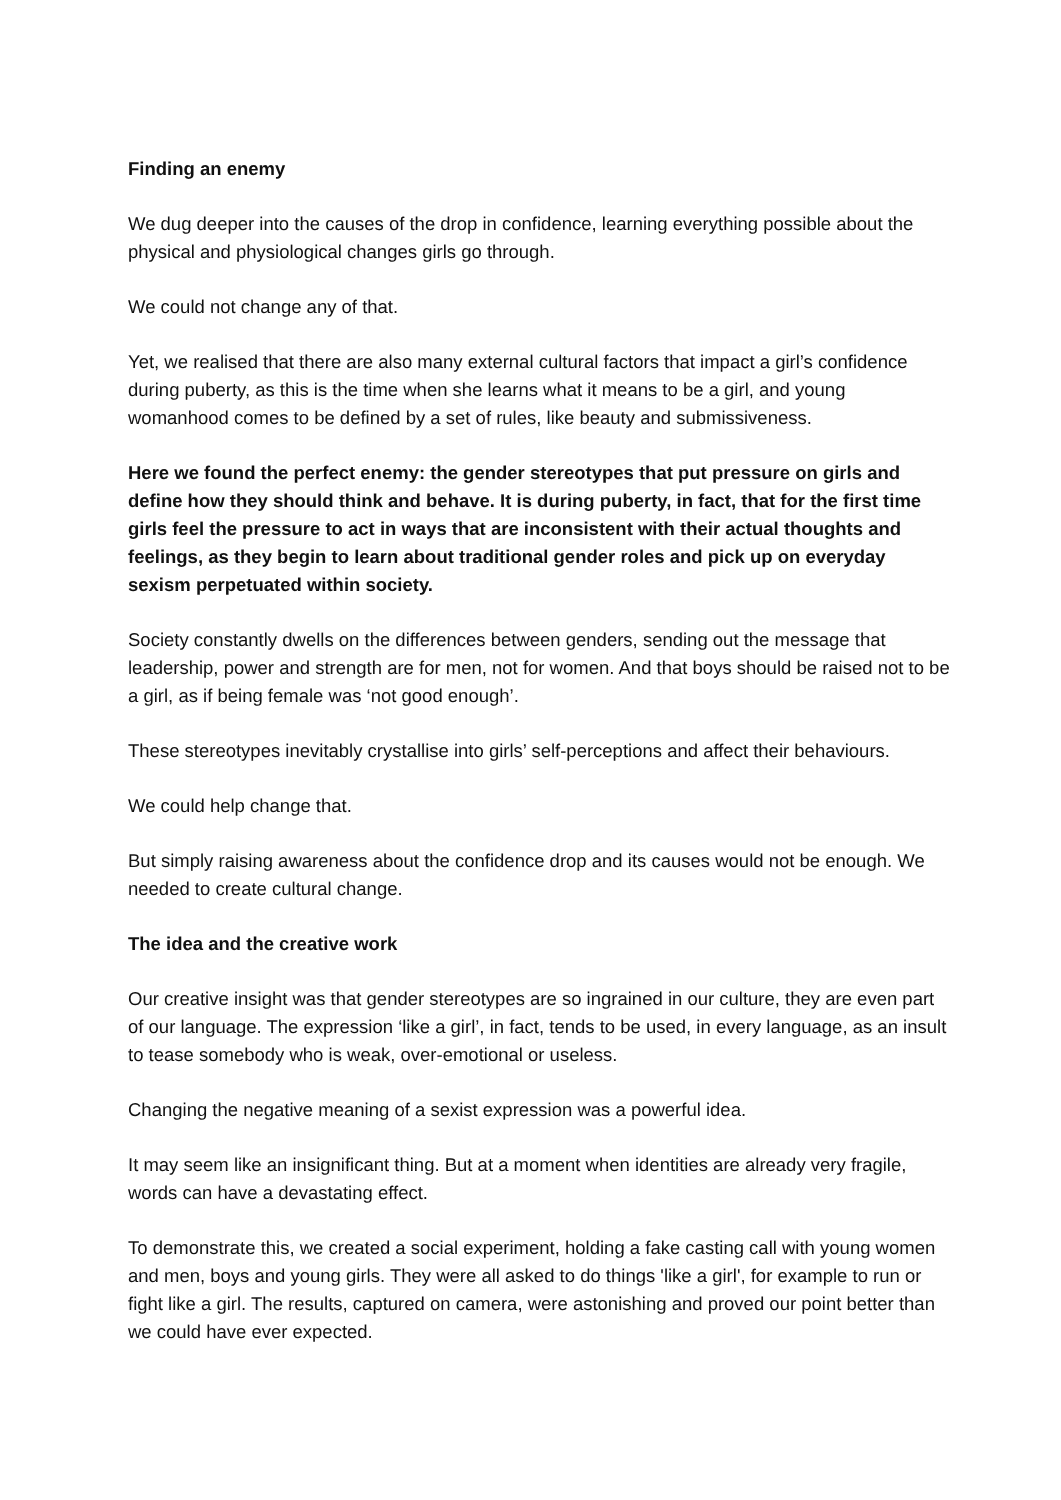Finding an enemy
We dug deeper into the causes of the drop in confidence, learning everything possible about the physical and physiological changes girls go through.
We could not change any of that.
Yet, we realised that there are also many external cultural factors that impact a girl’s confidence during puberty, as this is the time when she learns what it means to be a girl, and young womanhood comes to be defined by a set of rules, like beauty and submissiveness.
Here we found the perfect enemy: the gender stereotypes that put pressure on girls and define how they should think and behave. It is during puberty, in fact, that for the first time girls feel the pressure to act in ways that are inconsistent with their actual thoughts and feelings, as they begin to learn about traditional gender roles and pick up on everyday sexism perpetuated within society.
Society constantly dwells on the differences between genders, sending out the message that leadership, power and strength are for men, not for women. And that boys should be raised not to be a girl, as if being female was ‘not good enough’.
These stereotypes inevitably crystallise into girls’ self-perceptions and affect their behaviours.
We could help change that.
But simply raising awareness about the confidence drop and its causes would not be enough. We needed to create cultural change.
The idea and the creative work
Our creative insight was that gender stereotypes are so ingrained in our culture, they are even part of our language. The expression ‘like a girl’, in fact, tends to be used, in every language, as an insult to tease somebody who is weak, over-emotional or useless.
Changing the negative meaning of a sexist expression was a powerful idea.
It may seem like an insignificant thing. But at a moment when identities are already very fragile, words can have a devastating effect.
To demonstrate this, we created a social experiment, holding a fake casting call with young women and men, boys and young girls. They were all asked to do things 'like a girl', for example to run or fight like a girl. The results, captured on camera, were astonishing and proved our point better than we could have ever expected.